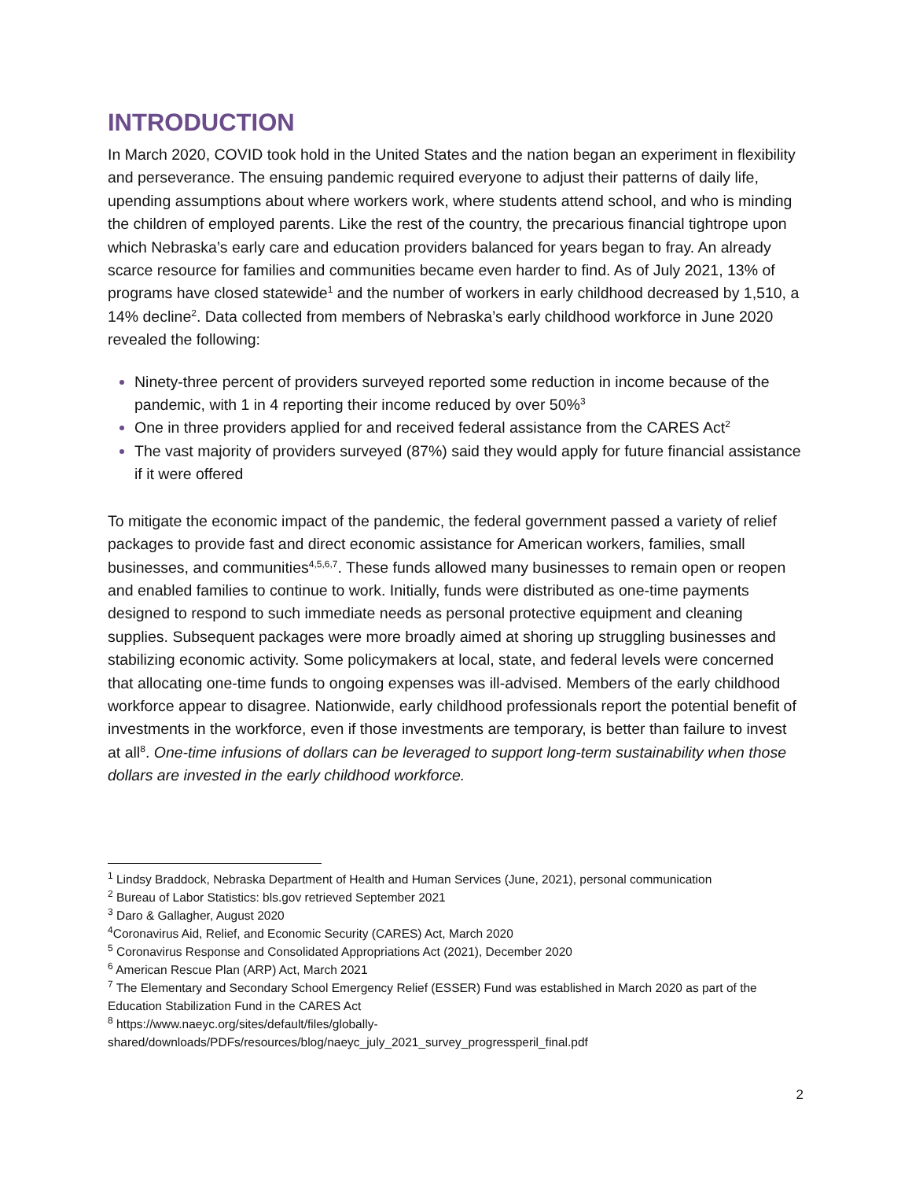INTRODUCTION
In March 2020, COVID took hold in the United States and the nation began an experiment in flexibility and perseverance. The ensuing pandemic required everyone to adjust their patterns of daily life, upending assumptions about where workers work, where students attend school, and who is minding the children of employed parents. Like the rest of the country, the precarious financial tightrope upon which Nebraska’s early care and education providers balanced for years began to fray. An already scarce resource for families and communities became even harder to find. As of July 2021, 13% of programs have closed statewide<sup>1</sup> and the number of workers in early childhood decreased by 1,510, a 14% decline<sup>2</sup>. Data collected from members of Nebraska’s early childhood workforce in June 2020 revealed the following:
Ninety-three percent of providers surveyed reported some reduction in income because of the pandemic, with 1 in 4 reporting their income reduced by over 50%<sup>3</sup>
One in three providers applied for and received federal assistance from the CARES Act<sup>2</sup>
The vast majority of providers surveyed (87%) said they would apply for future financial assistance if it were offered
To mitigate the economic impact of the pandemic, the federal government passed a variety of relief packages to provide fast and direct economic assistance for American workers, families, small businesses, and communities<sup>4,5,6,7</sup>. These funds allowed many businesses to remain open or reopen and enabled families to continue to work. Initially, funds were distributed as one-time payments designed to respond to such immediate needs as personal protective equipment and cleaning supplies. Subsequent packages were more broadly aimed at shoring up struggling businesses and stabilizing economic activity. Some policymakers at local, state, and federal levels were concerned that allocating one-time funds to ongoing expenses was ill-advised. Members of the early childhood workforce appear to disagree. Nationwide, early childhood professionals report the potential benefit of investments in the workforce, even if those investments are temporary, is better than failure to invest at all<sup>8</sup>. One-time infusions of dollars can be leveraged to support long-term sustainability when those dollars are invested in the early childhood workforce.
<sup>1</sup> Lindsy Braddock, Nebraska Department of Health and Human Services (June, 2021), personal communication
<sup>2</sup> Bureau of Labor Statistics: bls.gov retrieved September 2021
<sup>3</sup> Daro & Gallagher, August 2020
<sup>4</sup> Coronavirus Aid, Relief, and Economic Security (CARES) Act, March 2020
<sup>5</sup> Coronavirus Response and Consolidated Appropriations Act (2021), December 2020
<sup>6</sup> American Rescue Plan (ARP) Act, March 2021
<sup>7</sup> The Elementary and Secondary School Emergency Relief (ESSER) Fund was established in March 2020 as part of the Education Stabilization Fund in the CARES Act
<sup>8</sup> https://www.naeyc.org/sites/default/files/globally-shared/downloads/PDFs/resources/blog/naeyc_july_2021_survey_progressperil_final.pdf
2